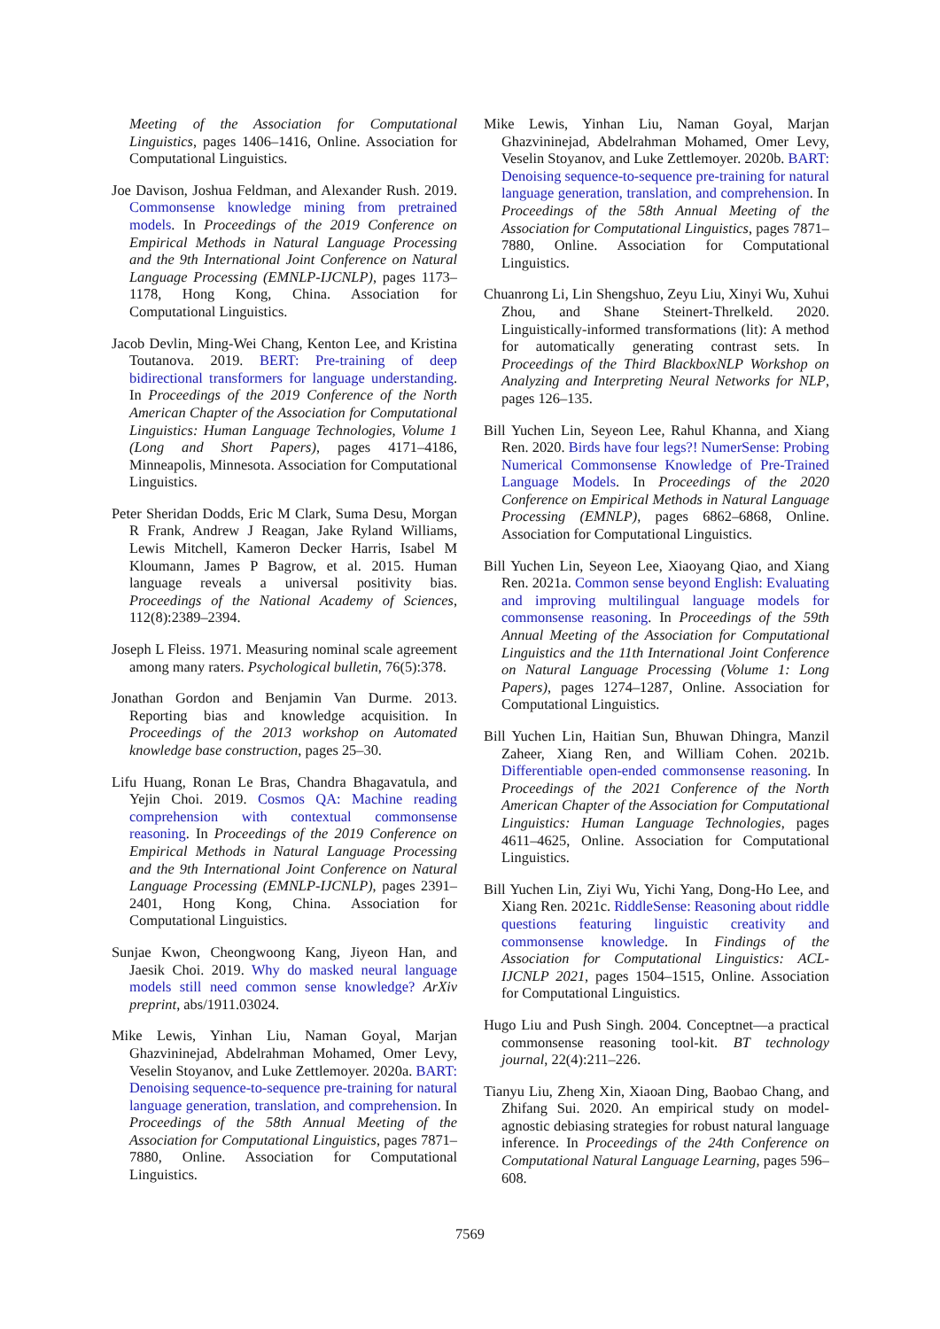Meeting of the Association for Computational Linguistics, pages 1406–1416, Online. Association for Computational Linguistics.
Joe Davison, Joshua Feldman, and Alexander Rush. 2019. Commonsense knowledge mining from pretrained models. In Proceedings of the 2019 Conference on Empirical Methods in Natural Language Processing and the 9th International Joint Conference on Natural Language Processing (EMNLP-IJCNLP), pages 1173–1178, Hong Kong, China. Association for Computational Linguistics.
Jacob Devlin, Ming-Wei Chang, Kenton Lee, and Kristina Toutanova. 2019. BERT: Pre-training of deep bidirectional transformers for language understanding. In Proceedings of the 2019 Conference of the North American Chapter of the Association for Computational Linguistics: Human Language Technologies, Volume 1 (Long and Short Papers), pages 4171–4186, Minneapolis, Minnesota. Association for Computational Linguistics.
Peter Sheridan Dodds, Eric M Clark, Suma Desu, Morgan R Frank, Andrew J Reagan, Jake Ryland Williams, Lewis Mitchell, Kameron Decker Harris, Isabel M Kloumann, James P Bagrow, et al. 2015. Human language reveals a universal positivity bias. Proceedings of the National Academy of Sciences, 112(8):2389–2394.
Joseph L Fleiss. 1971. Measuring nominal scale agreement among many raters. Psychological bulletin, 76(5):378.
Jonathan Gordon and Benjamin Van Durme. 2013. Reporting bias and knowledge acquisition. In Proceedings of the 2013 workshop on Automated knowledge base construction, pages 25–30.
Lifu Huang, Ronan Le Bras, Chandra Bhagavatula, and Yejin Choi. 2019. Cosmos QA: Machine reading comprehension with contextual commonsense reasoning. In Proceedings of the 2019 Conference on Empirical Methods in Natural Language Processing and the 9th International Joint Conference on Natural Language Processing (EMNLP-IJCNLP), pages 2391–2401, Hong Kong, China. Association for Computational Linguistics.
Sunjae Kwon, Cheongwoong Kang, Jiyeon Han, and Jaesik Choi. 2019. Why do masked neural language models still need common sense knowledge? ArXiv preprint, abs/1911.03024.
Mike Lewis, Yinhan Liu, Naman Goyal, Marjan Ghazvininejad, Abdelrahman Mohamed, Omer Levy, Veselin Stoyanov, and Luke Zettlemoyer. 2020a. BART: Denoising sequence-to-sequence pre-training for natural language generation, translation, and comprehension. In Proceedings of the 58th Annual Meeting of the Association for Computational Linguistics, pages 7871–7880, Online. Association for Computational Linguistics.
Mike Lewis, Yinhan Liu, Naman Goyal, Marjan Ghazvininejad, Abdelrahman Mohamed, Omer Levy, Veselin Stoyanov, and Luke Zettlemoyer. 2020b. BART: Denoising sequence-to-sequence pre-training for natural language generation, translation, and comprehension. In Proceedings of the 58th Annual Meeting of the Association for Computational Linguistics, pages 7871–7880, Online. Association for Computational Linguistics.
Chuanrong Li, Lin Shengshuo, Zeyu Liu, Xinyi Wu, Xuhui Zhou, and Shane Steinert-Threlkeld. 2020. Linguistically-informed transformations (lit): A method for automatically generating contrast sets. In Proceedings of the Third BlackboxNLP Workshop on Analyzing and Interpreting Neural Networks for NLP, pages 126–135.
Bill Yuchen Lin, Seyeon Lee, Rahul Khanna, and Xiang Ren. 2020. Birds have four legs?! NumerSense: Probing Numerical Commonsense Knowledge of Pre-Trained Language Models. In Proceedings of the 2020 Conference on Empirical Methods in Natural Language Processing (EMNLP), pages 6862–6868, Online. Association for Computational Linguistics.
Bill Yuchen Lin, Seyeon Lee, Xiaoyang Qiao, and Xiang Ren. 2021a. Common sense beyond English: Evaluating and improving multilingual language models for commonsense reasoning. In Proceedings of the 59th Annual Meeting of the Association for Computational Linguistics and the 11th International Joint Conference on Natural Language Processing (Volume 1: Long Papers), pages 1274–1287, Online. Association for Computational Linguistics.
Bill Yuchen Lin, Haitian Sun, Bhuwan Dhingra, Manzil Zaheer, Xiang Ren, and William Cohen. 2021b. Differentiable open-ended commonsense reasoning. In Proceedings of the 2021 Conference of the North American Chapter of the Association for Computational Linguistics: Human Language Technologies, pages 4611–4625, Online. Association for Computational Linguistics.
Bill Yuchen Lin, Ziyi Wu, Yichi Yang, Dong-Ho Lee, and Xiang Ren. 2021c. RiddleSense: Reasoning about riddle questions featuring linguistic creativity and commonsense knowledge. In Findings of the Association for Computational Linguistics: ACL-IJCNLP 2021, pages 1504–1515, Online. Association for Computational Linguistics.
Hugo Liu and Push Singh. 2004. Conceptnet—a practical commonsense reasoning tool-kit. BT technology journal, 22(4):211–226.
Tianyu Liu, Zheng Xin, Xiaoan Ding, Baobao Chang, and Zhifang Sui. 2020. An empirical study on model-agnostic debiasing strategies for robust natural language inference. In Proceedings of the 24th Conference on Computational Natural Language Learning, pages 596–608.
7569